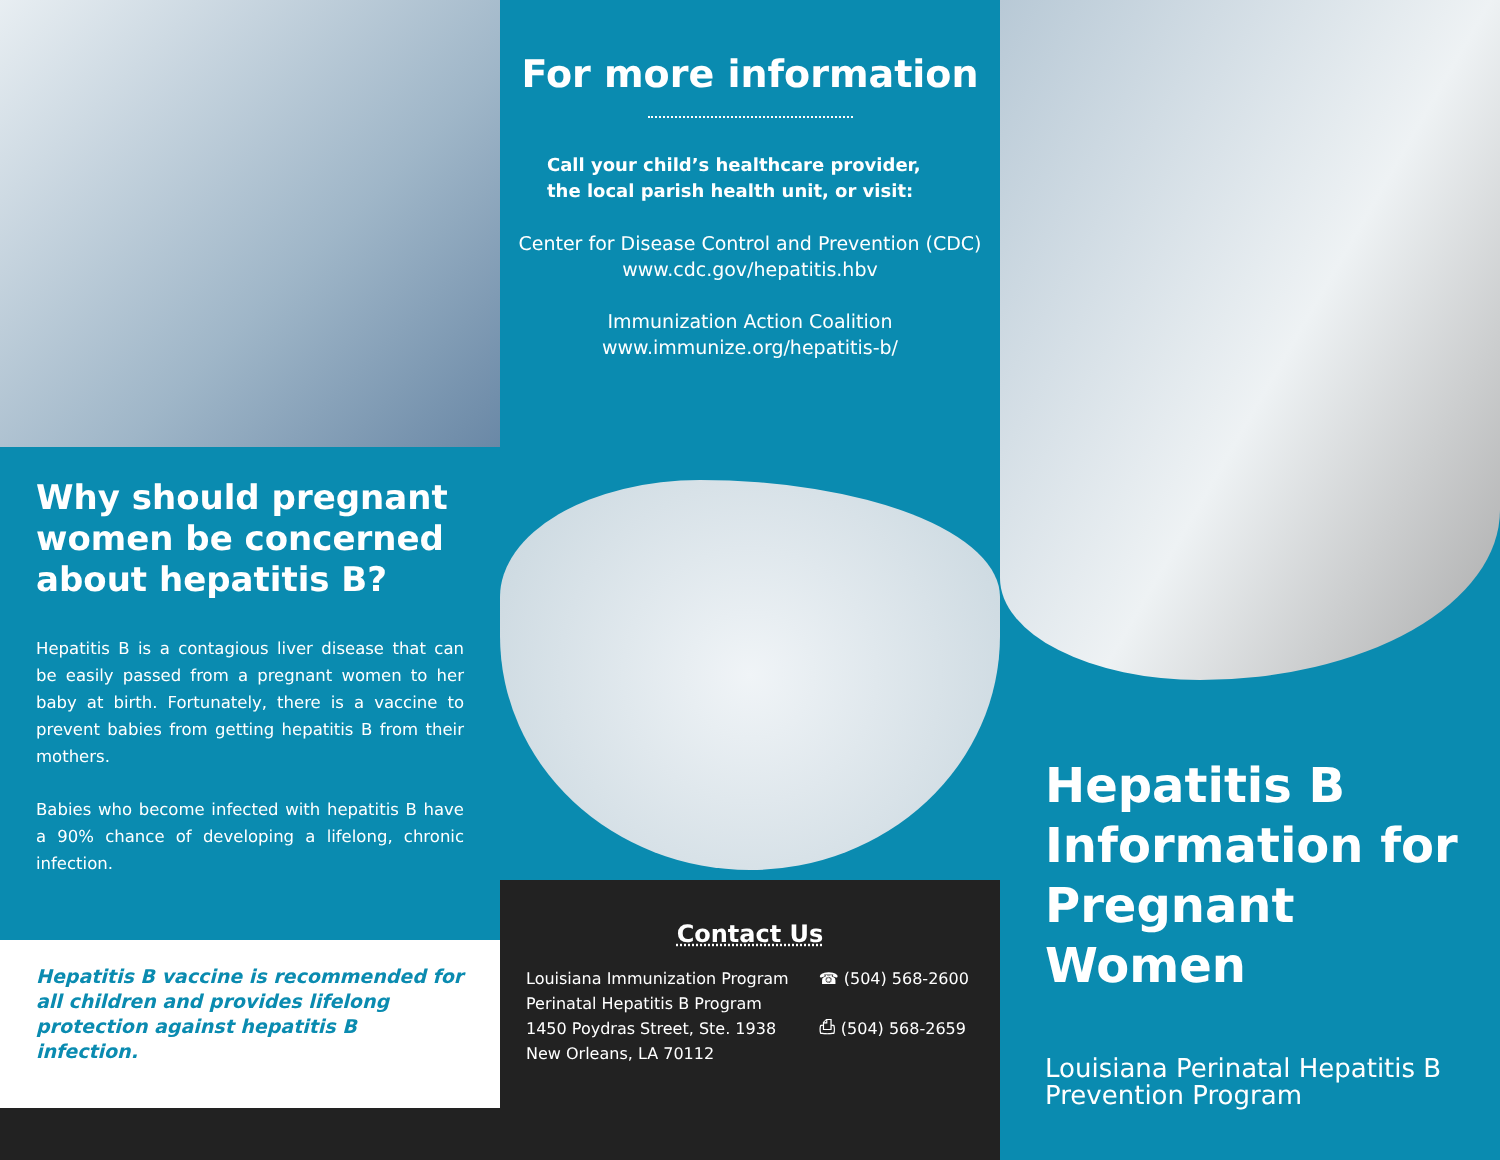Why should pregnant women be concerned about hepatitis B?
Hepatitis B is a contagious liver disease that can be easily passed from a pregnant women to her baby at birth. Fortunately, there is a vaccine to prevent babies from getting hepatitis B from their mothers.
Babies who become infected with hepatitis B have a 90% chance of developing a lifelong, chronic infection.
Hepatitis B vaccine is recommended for all children and provides lifelong protection against hepatitis B infection.
For more information
Call your child’s healthcare provider, the local parish health unit, or visit:
Center for Disease Control and Prevention (CDC)
www.cdc.gov/hepatitis.hbv
Immunization Action Coalition
www.immunize.org/hepatitis-b/
Contact Us
Louisiana Immunization Program
Perinatal Hepatitis B Program
1450 Poydras Street, Ste. 1938
New Orleans, LA 70112
☎ (504) 568-2600
⎙ (504) 568-2659
Hepatitis B Information for Pregnant Women
Louisiana Perinatal Hepatitis B Prevention Program